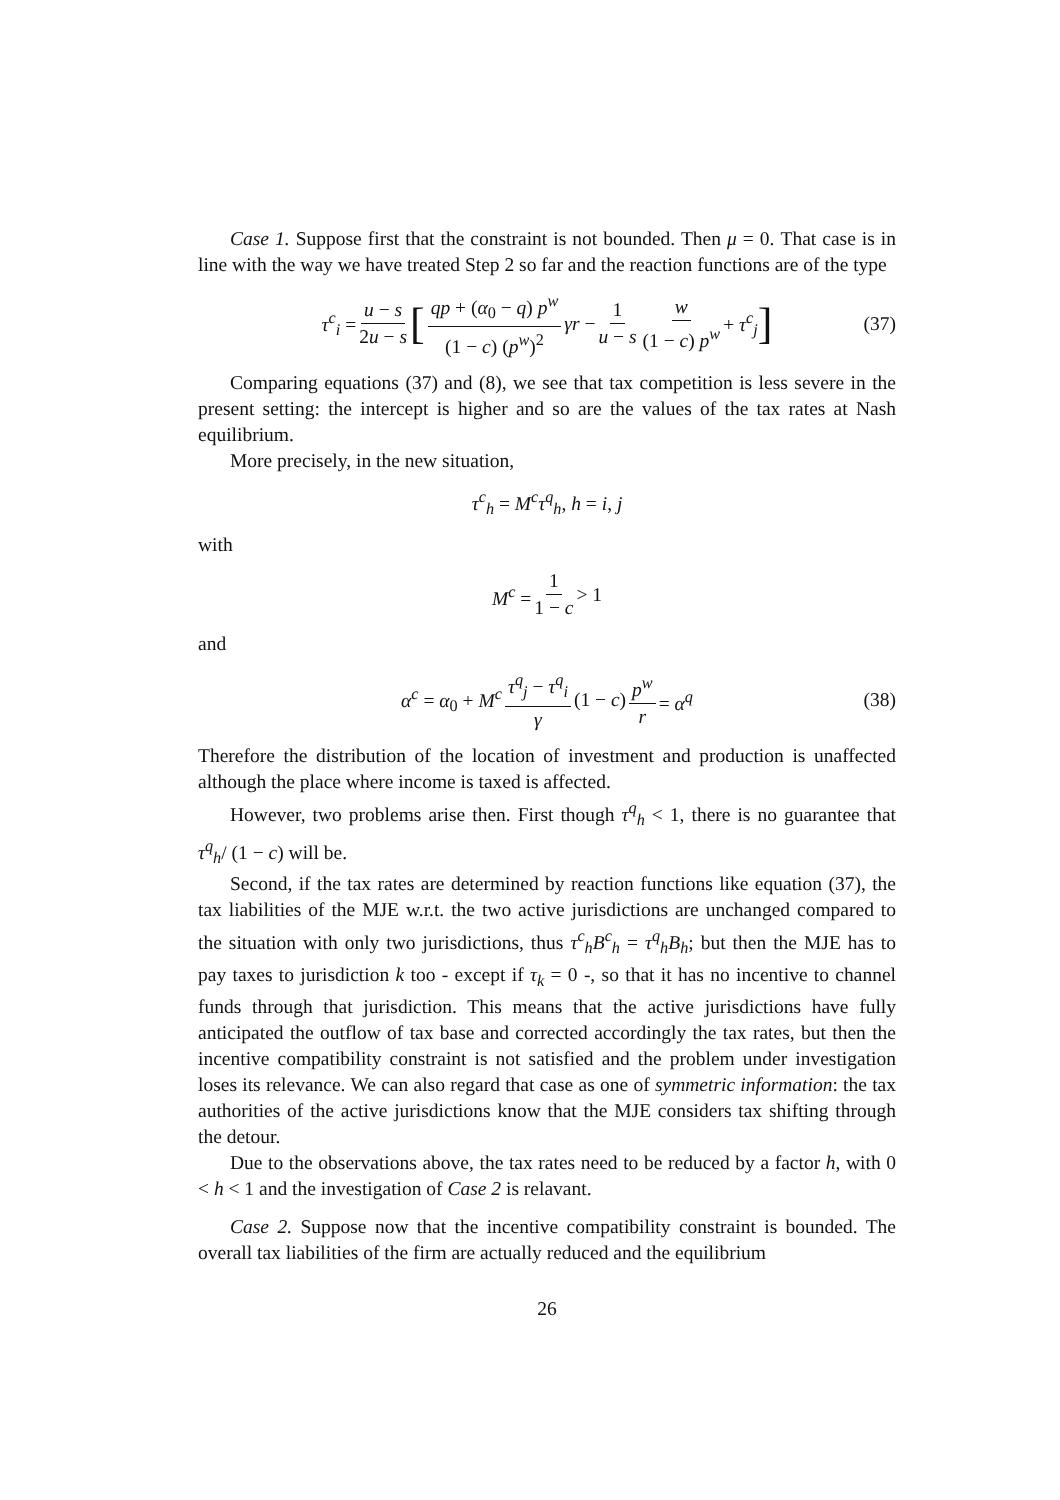Case 1. Suppose first that the constraint is not bounded. Then μ = 0. That case is in line with the way we have treated Step 2 so far and the reaction functions are of the type
τ<sup>c</sup><sub>i</sub> = u − s 2u − s [qp + (α<sub>0</sub> − q) p<sup>w</sup> (1 − c) (p<sup>w</sup>)<sup>2</sup> γr − 1 u − s w (1 − c) p<sup>w</sup> + τ<sup>c</sup><sub>j</sub>] (37)
Comparing equations (37) and (8), we see that tax competition is less severe in the present setting: the intercept is higher and so are the values of the tax rates at Nash equilibrium.
More precisely, in the new situation,
τ<sup>c</sup><sub>h</sub> = M<sup>c</sup>τ<sup>q</sup><sub>h</sub>, h = i, j
with
M<sup>c</sup> = 1 1 − c > 1
and
α<sup>c</sup> = α<sub>0</sub> + M<sup>c</sup> τ<sup>q</sup><sub>j</sub> − τ<sup>q</sup><sub>i</sub> γ (1 − c) p<sup>w</sup> r = α<sup>q</sup> (38)
Therefore the distribution of the location of investment and production is unaffected although the place where income is taxed is affected.
However, two problems arise then. First though τ<sup>q</sup><sub>h</sub> < 1, there is no guarantee that τ<sup>q</sup><sub>h</sub>/ (1 − c) will be.
Second, if the tax rates are determined by reaction functions like equation (37), the tax liabilities of the MJE w.r.t. the two active jurisdictions are unchanged compared to the situation with only two jurisdictions, thus τ<sup>c</sup><sub>h</sub>B<sup>c</sup><sub>h</sub> = τ<sup>q</sup><sub>h</sub>B<sub>h</sub>; but then the MJE has to pay taxes to jurisdiction k too - except if τ<sub>k</sub> = 0 -, so that it has no incentive to channel funds through that jurisdiction. This means that the active jurisdictions have fully anticipated the outflow of tax base and corrected accordingly the tax rates, but then the incentive compatibility constraint is not satisfied and the problem under investigation loses its relevance. We can also regard that case as one of symmetric information: the tax authorities of the active jurisdictions know that the MJE considers tax shifting through the detour.
Due to the observations above, the tax rates need to be reduced by a factor h, with 0 < h < 1 and the investigation of Case 2 is relavant.
Case 2. Suppose now that the incentive compatibility constraint is bounded. The overall tax liabilities of the firm are actually reduced and the equilibrium
26